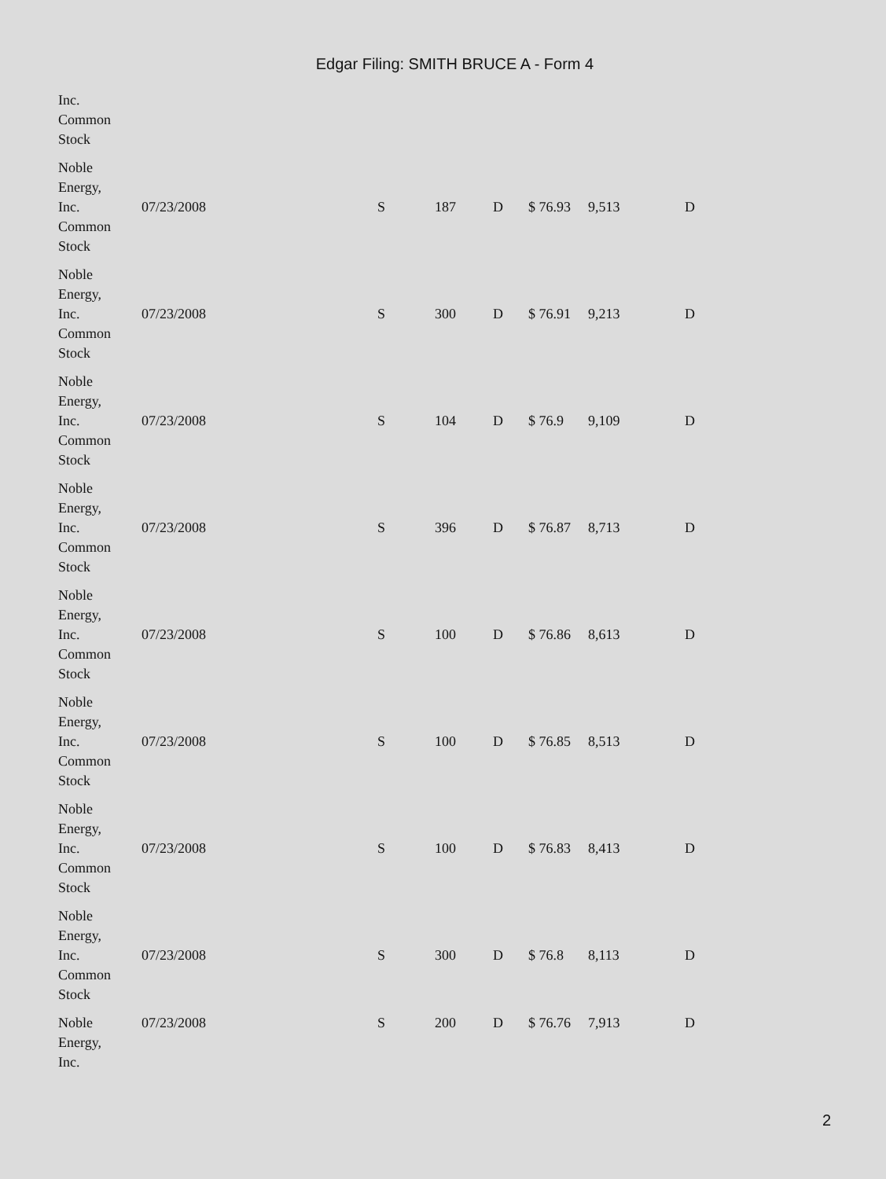Edgar Filing: SMITH BRUCE A - Form 4
| Inc. Common Stock | | | | | | | |
| Noble Energy, Inc. Common Stock | 07/23/2008 | S | 187 | D | $ 76.93 | 9,513 | D |
| Noble Energy, Inc. Common Stock | 07/23/2008 | S | 300 | D | $ 76.91 | 9,213 | D |
| Noble Energy, Inc. Common Stock | 07/23/2008 | S | 104 | D | $ 76.9 | 9,109 | D |
| Noble Energy, Inc. Common Stock | 07/23/2008 | S | 396 | D | $ 76.87 | 8,713 | D |
| Noble Energy, Inc. Common Stock | 07/23/2008 | S | 100 | D | $ 76.86 | 8,613 | D |
| Noble Energy, Inc. Common Stock | 07/23/2008 | S | 100 | D | $ 76.85 | 8,513 | D |
| Noble Energy, Inc. Common Stock | 07/23/2008 | S | 100 | D | $ 76.83 | 8,413 | D |
| Noble Energy, Inc. Common Stock | 07/23/2008 | S | 300 | D | $ 76.8 | 8,113 | D |
| Noble Energy, Inc. | 07/23/2008 | S | 200 | D | $ 76.76 | 7,913 | D |
2